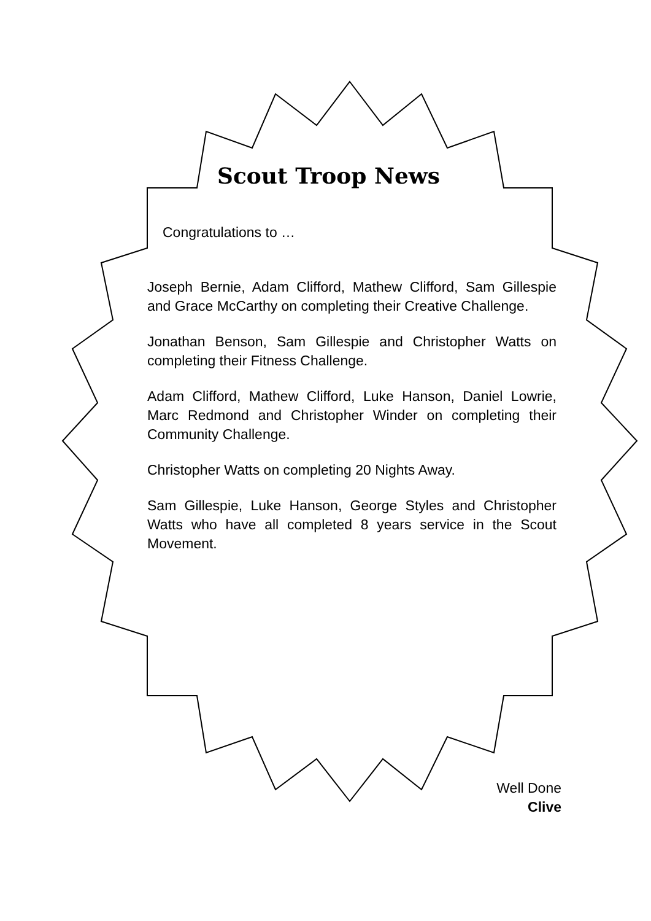Scout Troop News
Congratulations to …
Joseph Bernie, Adam Clifford, Mathew Clifford, Sam Gillespie and Grace McCarthy on completing their Creative Challenge.
Jonathan Benson, Sam Gillespie and Christopher Watts on completing their Fitness Challenge.
Adam Clifford, Mathew Clifford, Luke Hanson, Daniel Lowrie, Marc Redmond and Christopher Winder on completing their Community Challenge.
Christopher Watts on completing 20 Nights Away.
Sam Gillespie, Luke Hanson, George Styles and Christopher Watts who have all completed 8 years service in the Scout Movement.
Well Done
Clive